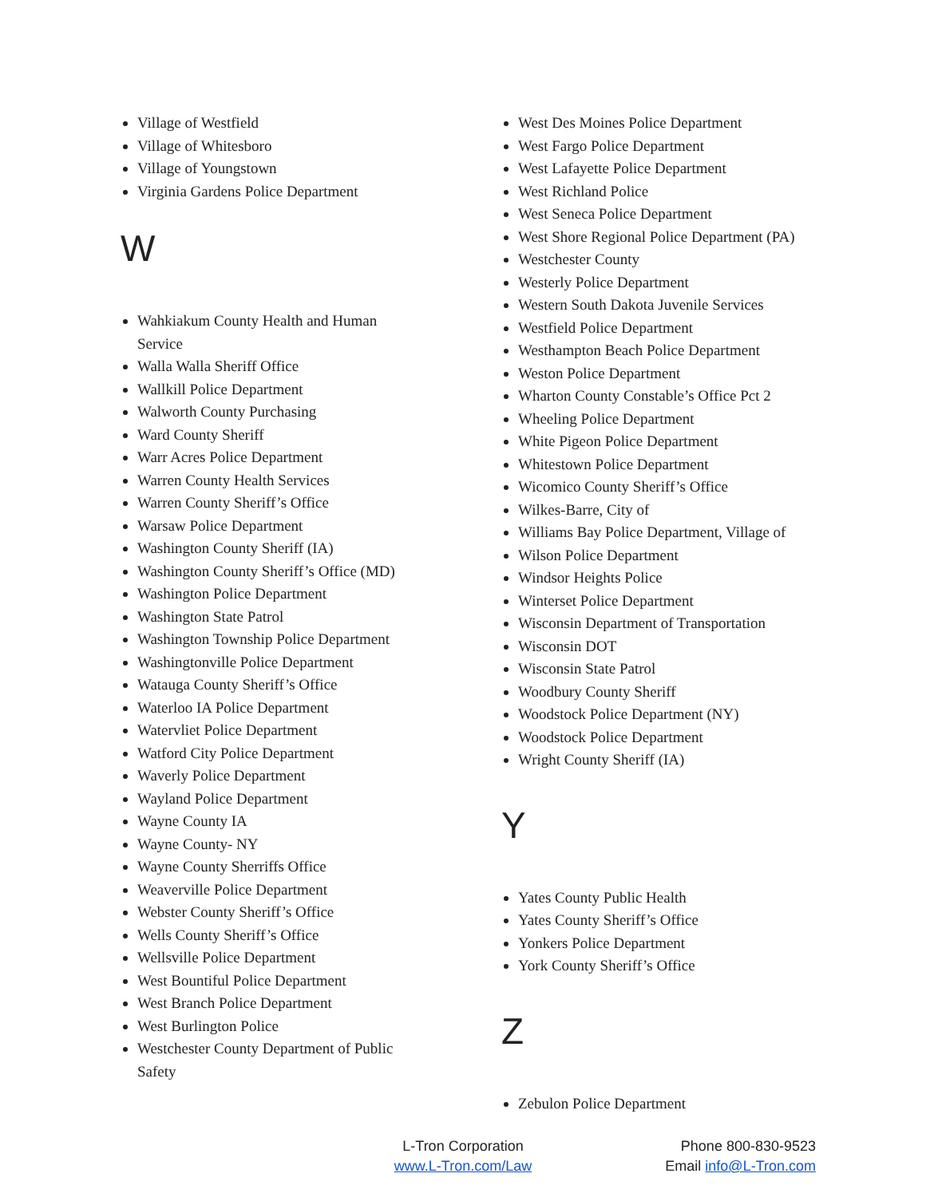Village of Westfield
Village of Whitesboro
Village of Youngstown
Virginia Gardens Police Department
W
Wahkiakum County Health and Human Service
Walla Walla Sheriff Office
Wallkill Police Department
Walworth County Purchasing
Ward County Sheriff
Warr Acres Police Department
Warren County Health Services
Warren County Sheriff’s Office
Warsaw Police Department
Washington County Sheriff (IA)
Washington County Sheriff’s Office (MD)
Washington Police Department
Washington State Patrol
Washington Township Police Department
Washingtonville Police Department
Watauga County Sheriff’s Office
Waterloo IA Police Department
Watervliet Police Department
Watford City Police Department
Waverly Police Department
Wayland Police Department
Wayne County IA
Wayne County- NY
Wayne County Sherriffs Office
Weaverville Police Department
Webster County Sheriff’s Office
Wells County Sheriff’s Office
Wellsville Police Department
West Bountiful Police Department
West Branch Police Department
West Burlington Police
Westchester County Department of Public Safety
West Des Moines Police Department
West Fargo Police Department
West Lafayette Police Department
West Richland Police
West Seneca Police Department
West Shore Regional Police Department (PA)
Westchester County
Westerly Police Department
Western South Dakota Juvenile Services
Westfield Police Department
Westhampton Beach Police Department
Weston Police Department
Wharton County Constable’s Office Pct 2
Wheeling Police Department
White Pigeon Police Department
Whitestown Police Department
Wicomico County Sheriff’s Office
Wilkes-Barre, City of
Williams Bay Police Department, Village of
Wilson Police Department
Windsor Heights Police
Winterset Police Department
Wisconsin Department of Transportation
Wisconsin DOT
Wisconsin State Patrol
Woodbury County Sheriff
Woodstock Police Department (NY)
Woodstock Police Department
Wright County Sheriff (IA)
Y
Yates County Public Health
Yates County Sheriff’s Office
Yonkers Police Department
York County Sheriff’s Office
Z
Zebulon Police Department
L-Tron Corporation
www.L-Tron.com/Law
Phone 800-830-9523
Email info@L-Tron.com